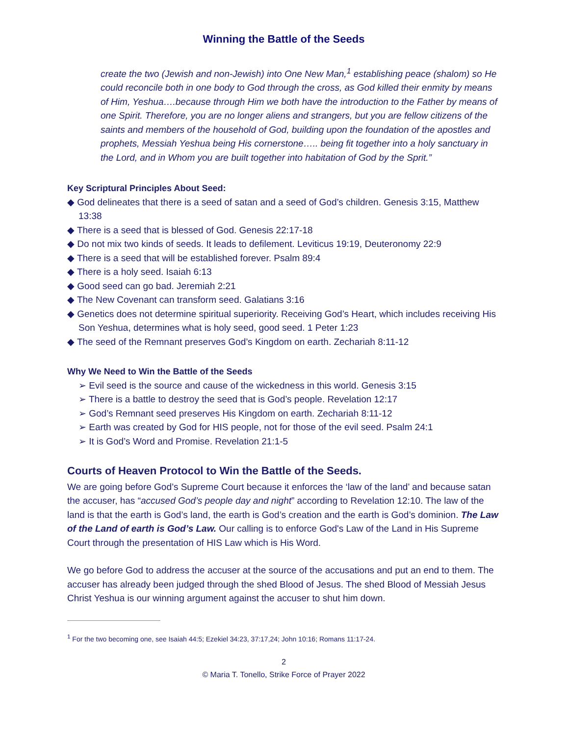Winning the Battle of the Seeds
create the two (Jewish and non-Jewish) into One New Man,<sup>1</sup> establishing peace (shalom) so He could reconcile both in one body to God through the cross, as God killed their enmity by means of Him, Yeshua….because through Him we both have the introduction to the Father by means of one Spirit. Therefore, you are no longer aliens and strangers, but you are fellow citizens of the saints and members of the household of God, building upon the foundation of the apostles and prophets, Messiah Yeshua being His cornerstone….. being fit together into a holy sanctuary in the Lord, and in Whom you are built together into habitation of God by the Sprit.”
Key Scriptural Principles About Seed:
◆ God delineates that there is a seed of satan and a seed of God’s children. Genesis 3:15, Matthew 13:38
◆ There is a seed that is blessed of God. Genesis 22:17-18
◆ Do not mix two kinds of seeds. It leads to defilement. Leviticus 19:19, Deuteronomy 22:9
◆ There is a seed that will be established forever. Psalm 89:4
◆ There is a holy seed. Isaiah 6:13
◆ Good seed can go bad. Jeremiah 2:21
◆ The New Covenant can transform seed. Galatians 3:16
◆ Genetics does not determine spiritual superiority. Receiving God’s Heart, which includes receiving His Son Yeshua, determines what is holy seed, good seed. 1 Peter 1:23
◆ The seed of the Remnant preserves God’s Kingdom on earth. Zechariah 8:11-12
Why We Need to Win the Battle of the Seeds
➢ Evil seed is the source and cause of the wickedness in this world. Genesis 3:15
➢ There is a battle to destroy the seed that is God’s people. Revelation 12:17
➢ God’s Remnant seed preserves His Kingdom on earth. Zechariah 8:11-12
➢ Earth was created by God for HIS people, not for those of the evil seed. Psalm 24:1
➢ It is God’s Word and Promise. Revelation 21:1-5
Courts of Heaven Protocol to Win the Battle of the Seeds.
We are going before God’s Supreme Court because it enforces the ‘law of the land’ and because satan the accuser, has “accused God’s people day and night” according to Revelation 12:10. The law of the land is that the earth is God’s land, the earth is God’s creation and the earth is God’s dominion. The Law of the Land of earth is God’s Law. Our calling is to enforce God's Law of the Land in His Supreme Court through the presentation of HIS Law which is His Word.
We go before God to address the accuser at the source of the accusations and put an end to them. The accuser has already been judged through the shed Blood of Jesus. The shed Blood of Messiah Jesus Christ Yeshua is our winning argument against the accuser to shut him down.
<sup>1</sup> For the two becoming one, see Isaiah 44:5; Ezekiel 34:23, 37:17,24; John 10:16; Romans 11:17-24.
2
© Maria T. Tonello, Strike Force of Prayer 2022